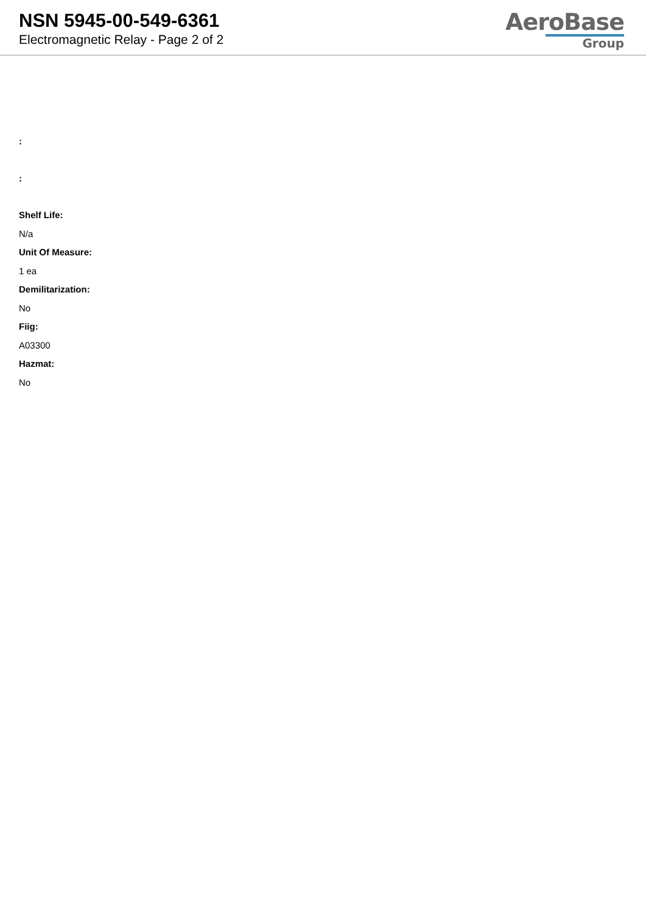NSN 5945-00-549-6361
Electromagnetic Relay - Page 2 of 2
AeroBase
Group
:
:
Shelf Life:
N/a
Unit Of Measure:
1 ea
Demilitarization:
No
Fiig:
A03300
Hazmat:
No